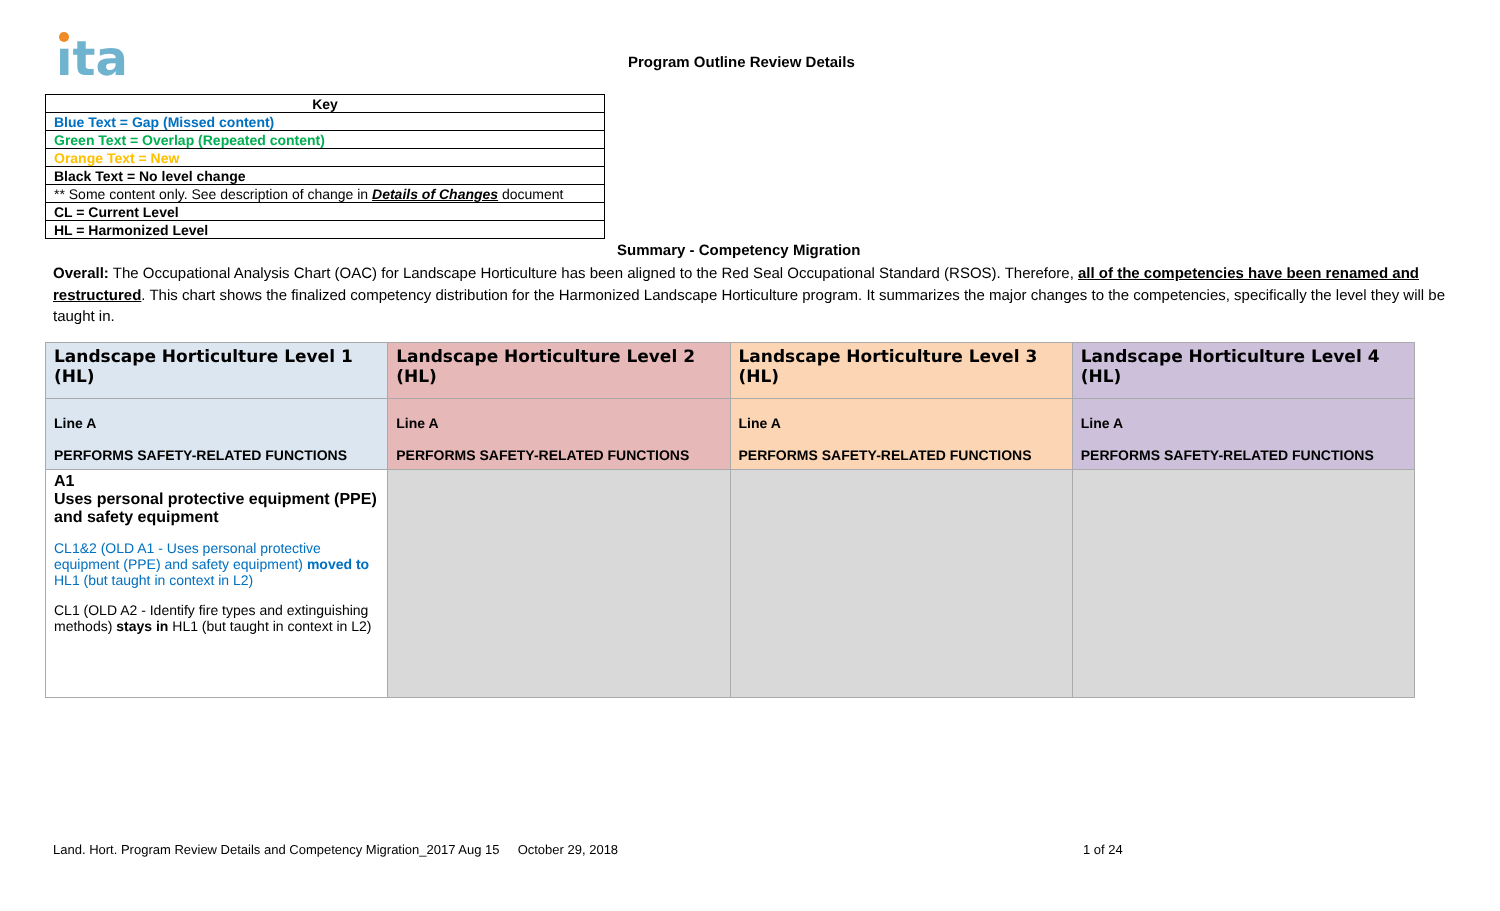ıta Program Outline Review Details
| Key |
| Blue Text = Gap (Missed content) |
| Green Text = Overlap (Repeated content) |
| Orange Text = New |
| Black Text = No level change |
| ** Some content only. See description of change in Details of Changes document |
| CL = Current Level |
| HL = Harmonized Level |
Summary - Competency Migration
Overall: The Occupational Analysis Chart (OAC) for Landscape Horticulture has been aligned to the Red Seal Occupational Standard (RSOS). Therefore, all of the competencies have been renamed and restructured. This chart shows the finalized competency distribution for the Harmonized Landscape Horticulture program. It summarizes the major changes to the competencies, specifically the level they will be taught in.
| Landscape Horticulture Level 1 (HL) | Landscape Horticulture Level 2 (HL) | Landscape Horticulture Level 3 (HL) | Landscape Horticulture Level 4 (HL) |
| --- | --- | --- | --- |
| Line A PERFORMS SAFETY-RELATED FUNCTIONS | Line A PERFORMS SAFETY-RELATED FUNCTIONS | Line A PERFORMS SAFETY-RELATED FUNCTIONS | Line A PERFORMS SAFETY-RELATED FUNCTIONS |
| A1 Uses personal protective equipment (PPE) and safety equipment CL1&2 (OLD A1 - Uses personal protective equipment (PPE) and safety equipment) moved to HL1 (but taught in context in L2) CL1 (OLD A2 - Identify fire types and extinguishing methods) stays in HL1 (but taught in context in L2) | | | |
Land. Hort. Program Review Details and Competency Migration_2017 Aug 15 October 29, 2018
1 of 24